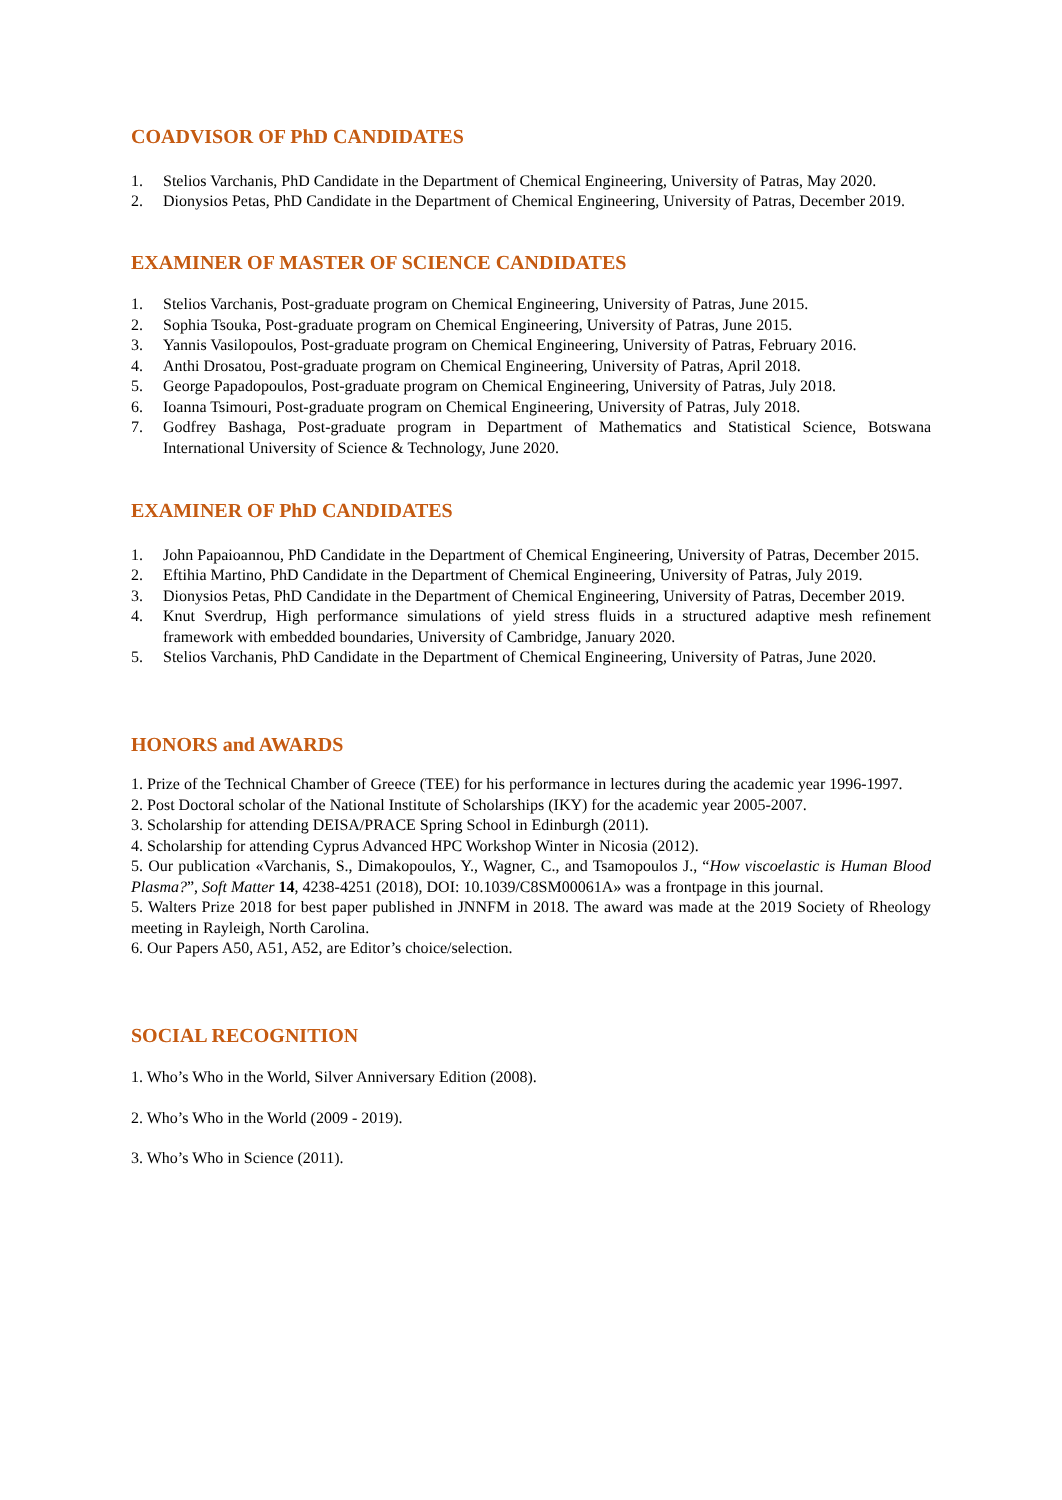COADVISOR OF PhD CANDIDATES
1. Stelios Varchanis, PhD Candidate in the Department of Chemical Engineering, University of Patras, May 2020.
2. Dionysios Petas, PhD Candidate in the Department of Chemical Engineering, University of Patras, December 2019.
EXAMINER OF MASTER OF SCIENCE CANDIDATES
1. Stelios Varchanis, Post-graduate program on Chemical Engineering, University of Patras, June 2015.
2. Sophia Tsouka, Post-graduate program on Chemical Engineering, University of Patras, June 2015.
3. Yannis Vasilopoulos, Post-graduate program on Chemical Engineering, University of Patras, February 2016.
4. Anthi Drosatou, Post-graduate program on Chemical Engineering, University of Patras, April 2018.
5. George Papadopoulos, Post-graduate program on Chemical Engineering, University of Patras, July 2018.
6. Ioanna Tsimouri, Post-graduate program on Chemical Engineering, University of Patras, July 2018.
7. Godfrey Bashaga, Post-graduate program in Department of Mathematics and Statistical Science, Botswana International University of Science & Technology, June 2020.
EXAMINER OF PhD CANDIDATES
1. John Papaioannou, PhD Candidate in the Department of Chemical Engineering, University of Patras, December 2015.
2. Eftihia Martino, PhD Candidate in the Department of Chemical Engineering, University of Patras, July 2019.
3. Dionysios Petas, PhD Candidate in the Department of Chemical Engineering, University of Patras, December 2019.
4. Knut Sverdrup, High performance simulations of yield stress fluids in a structured adaptive mesh refinement framework with embedded boundaries, University of Cambridge, January 2020.
5. Stelios Varchanis, PhD Candidate in the Department of Chemical Engineering, University of Patras, June 2020.
HONORS and AWARDS
1. Prize of the Technical Chamber of Greece (TEE) for his performance in lectures during the academic year 1996-1997.
2. Post Doctoral scholar of the National Institute of Scholarships (IKY) for the academic year 2005-2007.
3. Scholarship for attending DEISA/PRACE Spring School in Edinburgh (2011).
4. Scholarship for attending Cyprus Advanced HPC Workshop Winter in Nicosia (2012).
5. Our publication «Varchanis, S., Dimakopoulos, Y., Wagner, C., and Tsamopoulos J., “How viscoelastic is Human Blood Plasma?”, Soft Matter 14, 4238-4251 (2018), DOI: 10.1039/C8SM00061A» was a frontpage in this journal.
5. Walters Prize 2018 for best paper published in JNNFM in 2018. The award was made at the 2019 Society of Rheology meeting in Rayleigh, North Carolina.
6. Our Papers A50, A51, A52, are Editor’s choice/selection.
SOCIAL RECOGNITION
1. Who’s Who in the World, Silver Anniversary Edition (2008).
2. Who’s Who in the World (2009 - 2019).
3. Who’s Who in Science (2011).